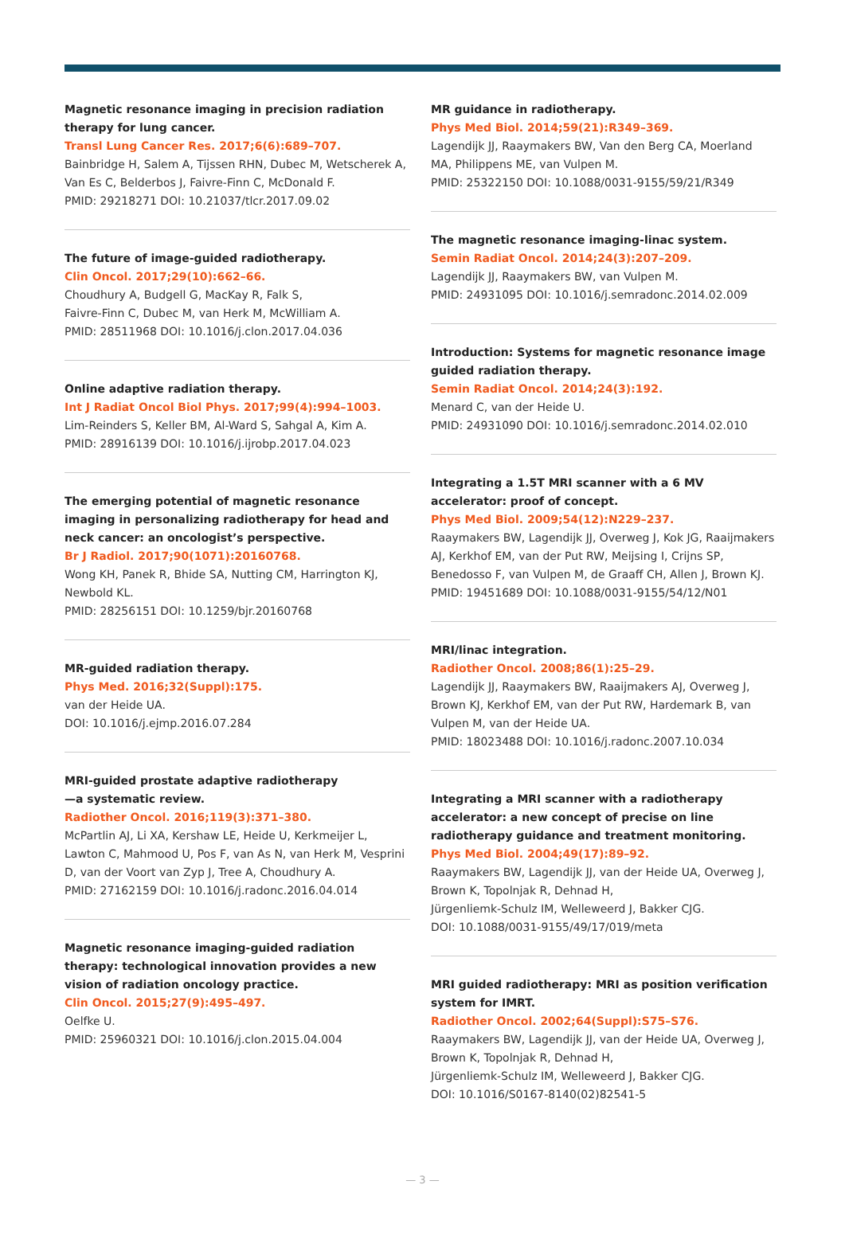Magnetic resonance imaging in precision radiation therapy for lung cancer.
Transl Lung Cancer Res. 2017;6(6):689–707.
Bainbridge H, Salem A, Tijssen RHN, Dubec M, Wetscherek A, Van Es C, Belderbos J, Faivre-Finn C, McDonald F.
PMID: 29218271 DOI: 10.21037/tlcr.2017.09.02
The future of image-guided radiotherapy.
Clin Oncol. 2017;29(10):662–66.
Choudhury A, Budgell G, MacKay R, Falk S,
Faivre-Finn C, Dubec M, van Herk M, McWilliam A.
PMID: 28511968 DOI: 10.1016/j.clon.2017.04.036
Online adaptive radiation therapy.
Int J Radiat Oncol Biol Phys. 2017;99(4):994–1003.
Lim-Reinders S, Keller BM, Al-Ward S, Sahgal A, Kim A.
PMID: 28916139 DOI: 10.1016/j.ijrobp.2017.04.023
The emerging potential of magnetic resonance imaging in personalizing radiotherapy for head and neck cancer: an oncologist’s perspective.
Br J Radiol. 2017;90(1071):20160768.
Wong KH, Panek R, Bhide SA, Nutting CM, Harrington KJ, Newbold KL.
PMID: 28256151 DOI: 10.1259/bjr.20160768
MR-guided radiation therapy.
Phys Med. 2016;32(Suppl):175.
van der Heide UA.
DOI: 10.1016/j.ejmp.2016.07.284
MRI-guided prostate adaptive radiotherapy
—a systematic review.
Radiother Oncol. 2016;119(3):371–380.
McPartlin AJ, Li XA, Kershaw LE, Heide U, Kerkmeijer L, Lawton C, Mahmood U, Pos F, van As N, van Herk M, Vesprini D, van der Voort van Zyp J, Tree A, Choudhury A.
PMID: 27162159 DOI: 10.1016/j.radonc.2016.04.014
Magnetic resonance imaging-guided radiation therapy: technological innovation provides a new vision of radiation oncology practice.
Clin Oncol. 2015;27(9):495–497.
Oelfke U.
PMID: 25960321 DOI: 10.1016/j.clon.2015.04.004
MR guidance in radiotherapy.
Phys Med Biol. 2014;59(21):R349–369.
Lagendijk JJ, Raaymakers BW, Van den Berg CA, Moerland MA, Philippens ME, van Vulpen M.
PMID: 25322150 DOI: 10.1088/0031-9155/59/21/R349
The magnetic resonance imaging-linac system.
Semin Radiat Oncol. 2014;24(3):207–209.
Lagendijk JJ, Raaymakers BW, van Vulpen M.
PMID: 24931095 DOI: 10.1016/j.semradonc.2014.02.009
Introduction: Systems for magnetic resonance image guided radiation therapy.
Semin Radiat Oncol. 2014;24(3):192.
Menard C, van der Heide U.
PMID: 24931090 DOI: 10.1016/j.semradonc.2014.02.010
Integrating a 1.5T MRI scanner with a 6 MV accelerator: proof of concept.
Phys Med Biol. 2009;54(12):N229–237.
Raaymakers BW, Lagendijk JJ, Overweg J, Kok JG, Raaijmakers AJ, Kerkhof EM, van der Put RW, Meijsing I, Crijns SP, Benedosso F, van Vulpen M, de Graaff CH, Allen J, Brown KJ.
PMID: 19451689 DOI: 10.1088/0031-9155/54/12/N01
MRI/linac integration.
Radiother Oncol. 2008;86(1):25–29.
Lagendijk JJ, Raaymakers BW, Raaijmakers AJ, Overweg J, Brown KJ, Kerkhof EM, van der Put RW, Hardemark B, van Vulpen M, van der Heide UA.
PMID: 18023488 DOI: 10.1016/j.radonc.2007.10.034
Integrating a MRI scanner with a radiotherapy accelerator: a new concept of precise on line radiotherapy guidance and treatment monitoring.
Phys Med Biol. 2004;49(17):89–92.
Raaymakers BW, Lagendijk JJ, van der Heide UA, Overweg J, Brown K, Topolnjak R, Dehnad H,
Jürgenliemk-Schulz IM, Welleweerd J, Bakker CJG.
DOI: 10.1088/0031-9155/49/17/019/meta
MRI guided radiotherapy: MRI as position verification system for IMRT.
Radiother Oncol. 2002;64(Suppl):S75–S76.
Raaymakers BW, Lagendijk JJ, van der Heide UA, Overweg J, Brown K, Topolnjak R, Dehnad H,
Jürgenliemk-Schulz IM, Welleweerd J, Bakker CJG.
DOI: 10.1016/S0167-8140(02)82541-5
— 3 —